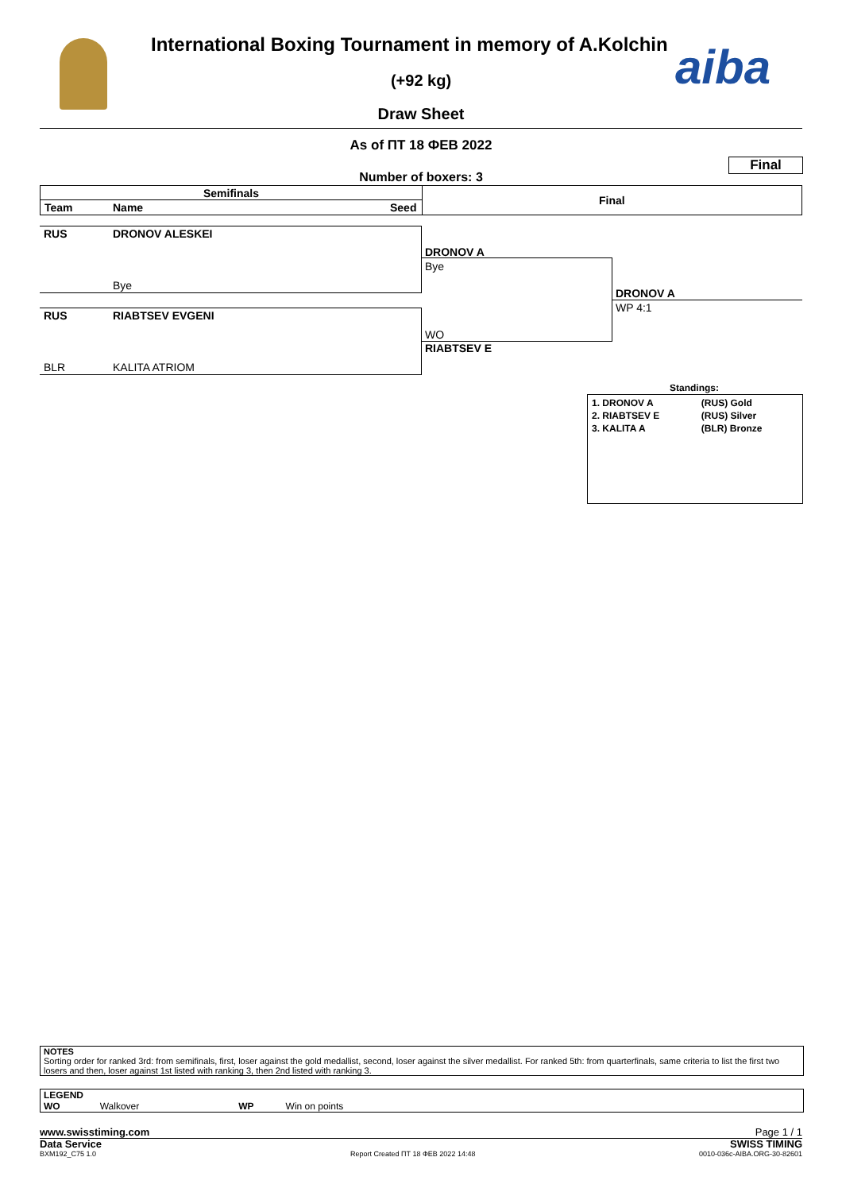aiba
International Boxing Tournament in memory of A.Kolchin
(+92 kg)
Draw Sheet
As of ПТ 18 ФЕВ 2022
Final
Number of boxers: 3
Semifinals
Team Name Seed
Final
RUS DRONOV ALESKEI
Bye
RUS RIABTSEV EVGENI
BLR KALITA ATRIOM
DRONOV A
Bye
WO
RIABTSEV E
DRONOV A
WP 4:1
Standings:
| 1. DRONOV A | (RUS) Gold |
| 2. RIABTSEV E | (RUS) Silver |
| 3. KALITA A | (BLR) Bronze |
NOTES
Sorting order for ranked 3rd: from semifinals, first, loser against the gold medallist, second, loser against the silver medallist. For ranked 5th: from quarterfinals, same criteria to list the first two losers and then, loser against 1st listed with ranking 3, then 2nd listed with ranking 3.
LEGEND
WO Walkover WP Win on points
www.swisstiming.com
Data Service
Page 1 / 1
SWISS TIMING
BXM192_C75 1.0
Report Created ПТ 18 ФЕВ 2022 14:48
0010-036c-AIBA.ORG-30-82601